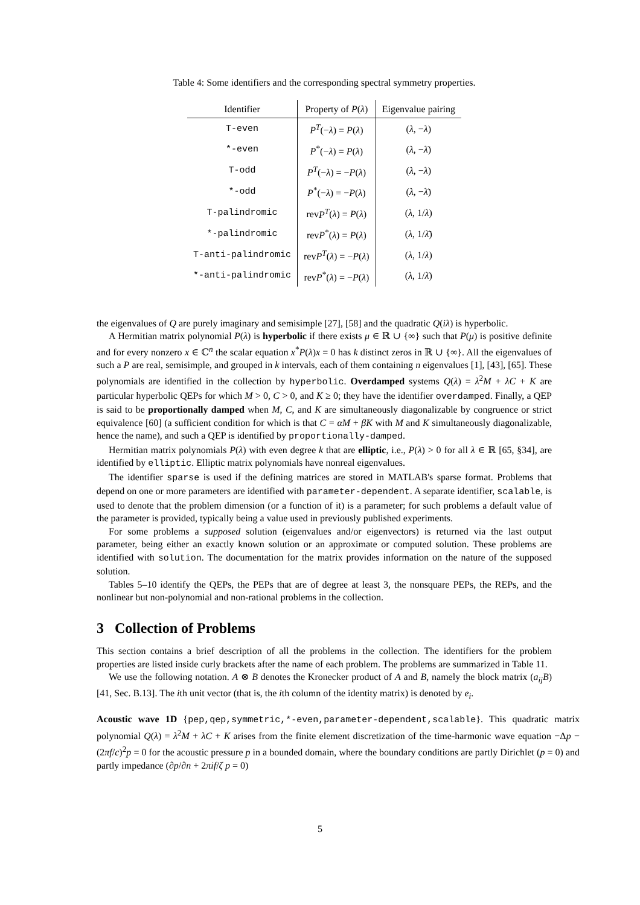Table 4: Some identifiers and the corresponding spectral symmetry properties.
| Identifier | Property of P ( λ ) | Eigenvalue pairing |
| --- | --- | --- |
| T-even | P<sup>T</sup> (− λ ) = P ( λ ) | ( λ , − λ ) |
| *-even | P<sup>*</sup>(− λ ) = P ( λ ) | ( λ , − λ̄ ) |
| T-odd | P<sup>T</sup> (− λ ) = − P ( λ ) | ( λ , − λ ) |
| *-odd | P<sup>*</sup>(− λ ) = − P ( λ ) | ( λ , − λ̄ ) |
| T-palindromic | rev P<sup>T</sup> ( λ ) = P ( λ ) | ( λ , 1/ λ ) |
| *-palindromic | rev P<sup>*</sup>( λ ) = P ( λ ) | ( λ , 1/ λ̄ ) |
| T-anti-palindromic | rev P<sup>T</sup> ( λ ) = − P ( λ ) | ( λ , 1/ λ ) |
| *-anti-palindromic | rev P<sup>*</sup>( λ ) = − P ( λ ) | ( λ , 1/ λ̄ ) |
the eigenvalues of Q are purely imaginary and semisimple [27], [58] and the quadratic Q(iλ) is hyperbolic.
A Hermitian matrix polynomial P(λ) is hyperbolic if there exists μ ∈ ℝ ∪ {∞} such that P(μ) is positive definite and for every nonzero x ∈ ℂ<sup>n</sup> the scalar equation x<sup>*</sup>P(λ)x = 0 has k distinct zeros in ℝ ∪ {∞}. All the eigenvalues of such a P are real, semisimple, and grouped in k intervals, each of them containing n eigenvalues [1], [43], [65]. These polynomials are identified in the collection by hyperbolic. Overdamped systems Q(λ) = λ<sup>2</sup>M + λC + K are particular hyperbolic QEPs for which M > 0, C > 0, and K ≥ 0; they have the identifier overdamped. Finally, a QEP is said to be proportionally damped when M, C, and K are simultaneously diagonalizable by congruence or strict equivalence [60] (a sufficient condition for which is that C = αM + βK with M and K simultaneously diagonalizable, hence the name), and such a QEP is identified by proportionally-damped.
Hermitian matrix polynomials P(λ) with even degree k that are elliptic, i.e., P(λ) > 0 for all λ ∈ ℝ [65, §34], are identified by elliptic. Elliptic matrix polynomials have nonreal eigenvalues.
The identifier sparse is used if the defining matrices are stored in MATLAB's sparse format. Problems that depend on one or more parameters are identified with parameter-dependent. A separate identifier, scalable, is used to denote that the problem dimension (or a function of it) is a parameter; for such problems a default value of the parameter is provided, typically being a value used in previously published experiments.
For some problems a supposed solution (eigenvalues and/or eigenvectors) is returned via the last output parameter, being either an exactly known solution or an approximate or computed solution. These problems are identified with solution. The documentation for the matrix provides information on the nature of the supposed solution.
Tables 5–10 identify the QEPs, the PEPs that are of degree at least 3, the nonsquare PEPs, the REPs, and the nonlinear but non-polynomial and non-rational problems in the collection.
3 Collection of Problems
This section contains a brief description of all the problems in the collection. The identifiers for the problem properties are listed inside curly brackets after the name of each problem. The problems are summarized in Table 11.
We use the following notation. A ⊗ B denotes the Kronecker product of A and B, namely the block matrix (a<sub>ij</sub>B) [41, Sec. B.13]. The ith unit vector (that is, the ith column of the identity matrix) is denoted by e<sub>i</sub>.
Acoustic wave 1D {pep,qep,symmetric,*-even,parameter-dependent,scalable}. This quadratic matrix polynomial Q(λ) = λ<sup>2</sup>M + λC + K arises from the finite element discretization of the time-harmonic wave equation −Δp − (2πf/c)<sup>2</sup>p = 0 for the acoustic pressure p in a bounded domain, where the boundary conditions are partly Dirichlet (p = 0) and partly impedance (∂p/∂n + 2πif/ζ p = 0)
5